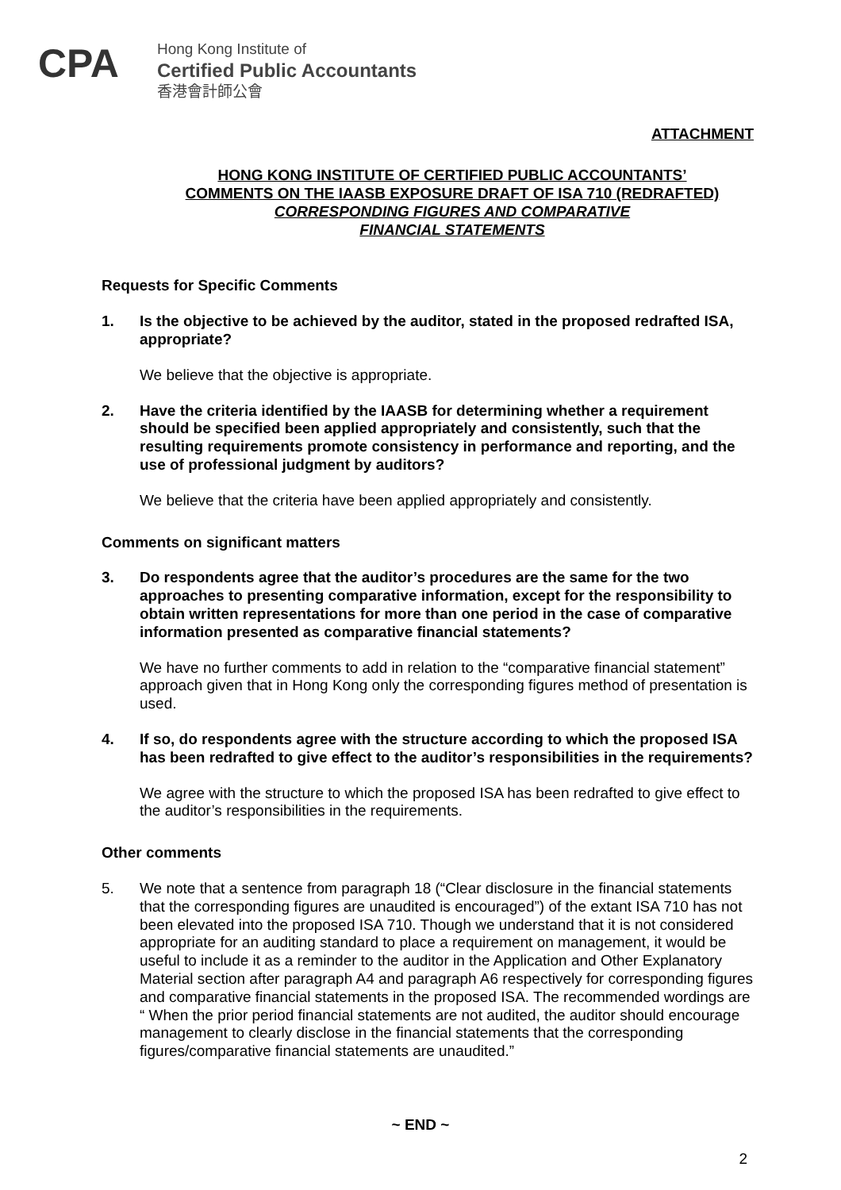CPA
Hong Kong Institute of
Certified Public Accountants
香港會計師公會
ATTACHMENT
HONG KONG INSTITUTE OF CERTIFIED PUBLIC ACCOUNTANTS’
COMMENTS ON THE IAASB EXPOSURE DRAFT OF ISA 710 (REDRAFTED)
CORRESPONDING FIGURES AND COMPARATIVE
FINANCIAL STATEMENTS
Requests for Specific Comments
1. Is the objective to be achieved by the auditor, stated in the proposed redrafted ISA, appropriate?
We believe that the objective is appropriate.
2. Have the criteria identified by the IAASB for determining whether a requirement should be specified been applied appropriately and consistently, such that the resulting requirements promote consistency in performance and reporting, and the use of professional judgment by auditors?
We believe that the criteria have been applied appropriately and consistently.
Comments on significant matters
3. Do respondents agree that the auditor’s procedures are the same for the two approaches to presenting comparative information, except for the responsibility to obtain written representations for more than one period in the case of comparative information presented as comparative financial statements?
We have no further comments to add in relation to the “comparative financial statement” approach given that in Hong Kong only the corresponding figures method of presentation is used.
4. If so, do respondents agree with the structure according to which the proposed ISA has been redrafted to give effect to the auditor’s responsibilities in the requirements?
We agree with the structure to which the proposed ISA has been redrafted to give effect to the auditor’s responsibilities in the requirements.
Other comments
5. We note that a sentence from paragraph 18 (“Clear disclosure in the financial statements that the corresponding figures are unaudited is encouraged”) of the extant ISA 710 has not been elevated into the proposed ISA 710. Though we understand that it is not considered appropriate for an auditing standard to place a requirement on management, it would be useful to include it as a reminder to the auditor in the Application and Other Explanatory Material section after paragraph A4 and paragraph A6 respectively for corresponding figures and comparative financial statements in the proposed ISA. The recommended wordings are “ When the prior period financial statements are not audited, the auditor should encourage management to clearly disclose in the financial statements that the corresponding figures/comparative financial statements are unaudited.”
~ END ~
2